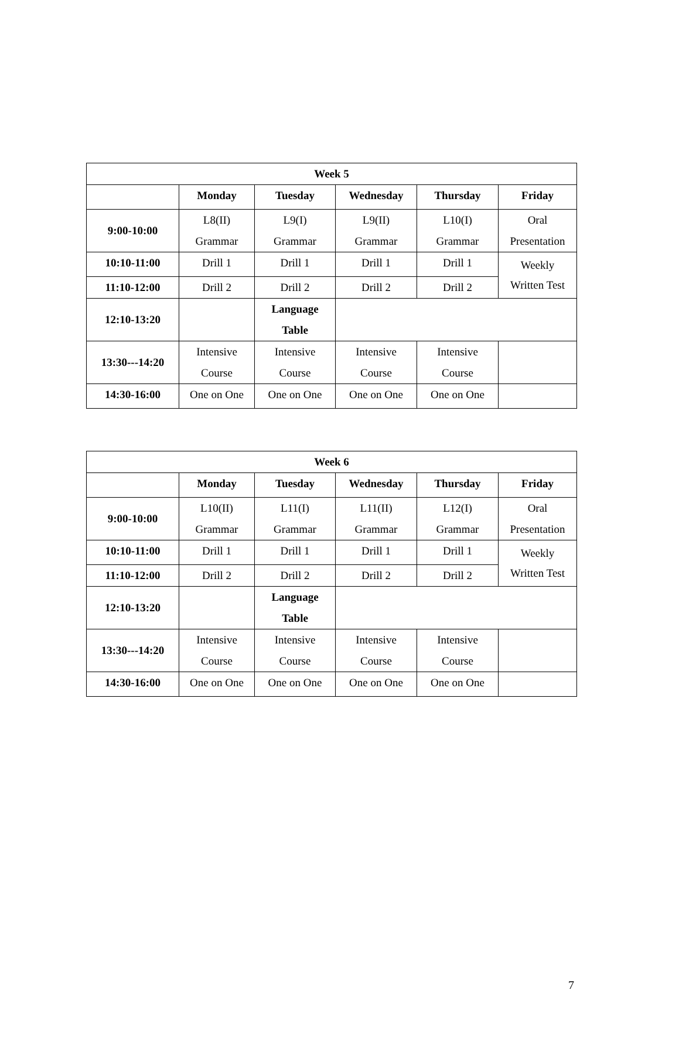| Week 5 | | | | | |
| --- | --- | --- | --- | --- | --- |
| | Monday | Tuesday | Wednesday | Thursday | Friday |
| 9:00-10:00 | L8(II) Grammar | L9(I) Grammar | L9(II) Grammar | L10(I) Grammar | Oral Presentation |
| 10:10-11:00 | Drill 1 | Drill 1 | Drill 1 | Drill 1 | Weekly Written Test |
| 11:10-12:00 | Drill 2 | Drill 2 | Drill 2 | Drill 2 | |
| 12:10-13:20 | | Language Table | | | |
| 13:30---14:20 | Intensive Course | Intensive Course | Intensive Course | Intensive Course | |
| 14:30-16:00 | One on One | One on One | One on One | One on One | |
| Week 6 | | | | | |
| --- | --- | --- | --- | --- | --- |
| | Monday | Tuesday | Wednesday | Thursday | Friday |
| 9:00-10:00 | L10(II) Grammar | L11(I) Grammar | L11(II) Grammar | L12(I) Grammar | Oral Presentation |
| 10:10-11:00 | Drill 1 | Drill 1 | Drill 1 | Drill 1 | Weekly Written Test |
| 11:10-12:00 | Drill 2 | Drill 2 | Drill 2 | Drill 2 | |
| 12:10-13:20 | | Language Table | | | |
| 13:30---14:20 | Intensive Course | Intensive Course | Intensive Course | Intensive Course | |
| 14:30-16:00 | One on One | One on One | One on One | One on One | |
7